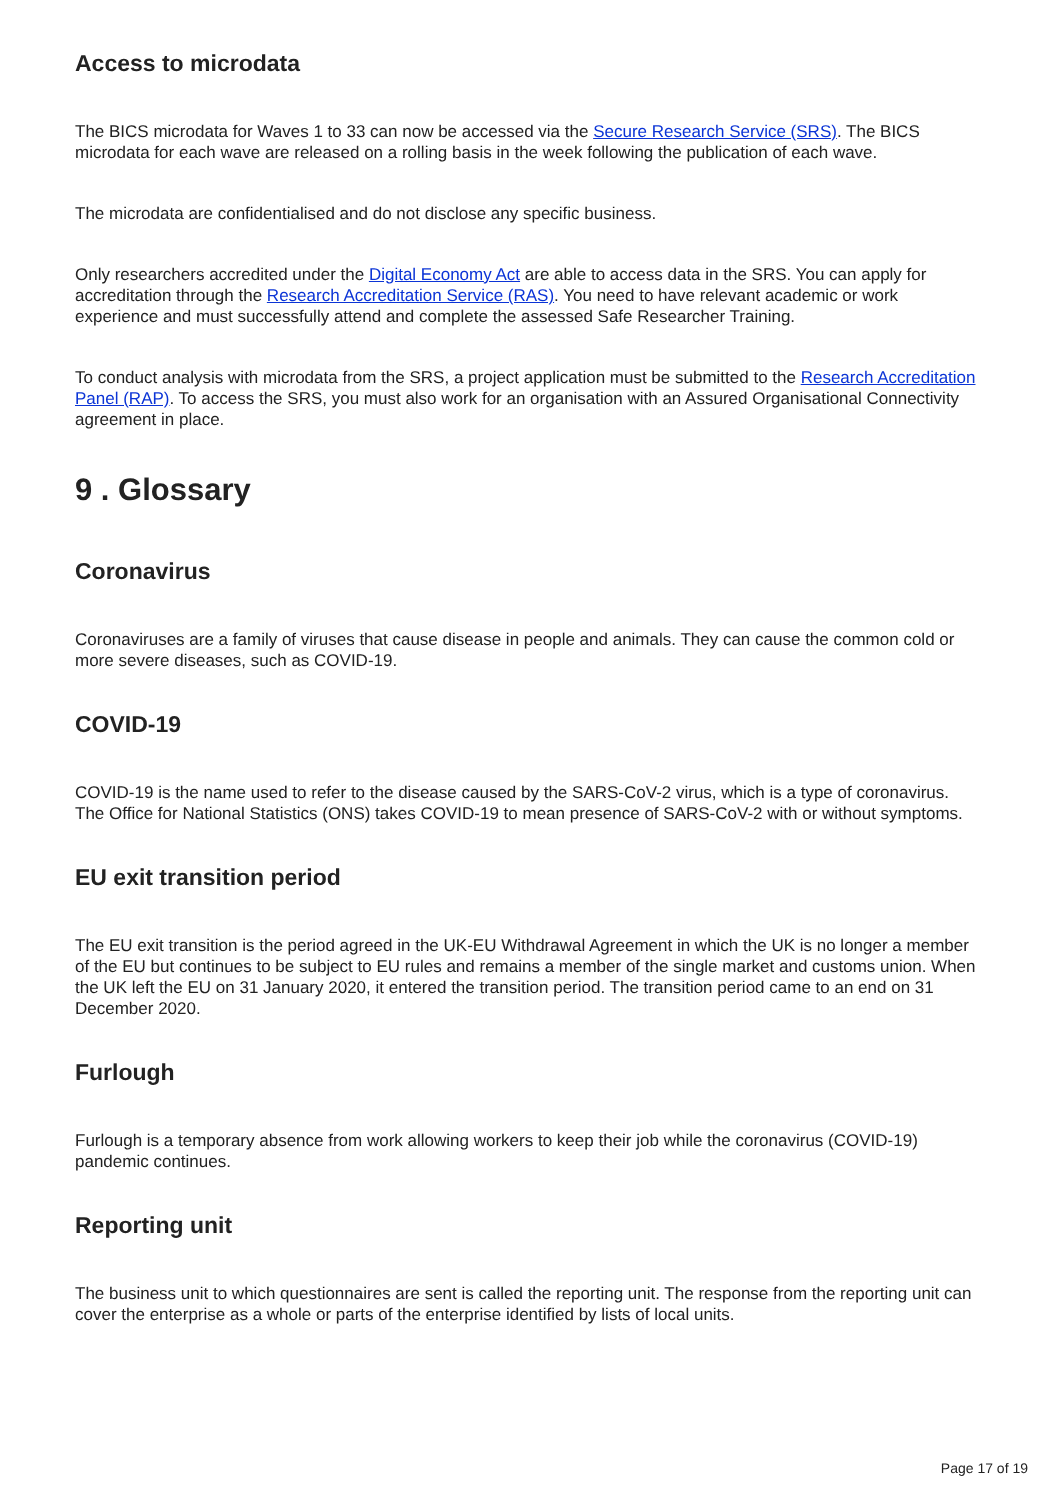Access to microdata
The BICS microdata for Waves 1 to 33 can now be accessed via the Secure Research Service (SRS). The BICS microdata for each wave are released on a rolling basis in the week following the publication of each wave.
The microdata are confidentialised and do not disclose any specific business.
Only researchers accredited under the Digital Economy Act are able to access data in the SRS. You can apply for accreditation through the Research Accreditation Service (RAS). You need to have relevant academic or work experience and must successfully attend and complete the assessed Safe Researcher Training.
To conduct analysis with microdata from the SRS, a project application must be submitted to the Research Accreditation Panel (RAP). To access the SRS, you must also work for an organisation with an Assured Organisational Connectivity agreement in place.
9 . Glossary
Coronavirus
Coronaviruses are a family of viruses that cause disease in people and animals. They can cause the common cold or more severe diseases, such as COVID-19.
COVID-19
COVID-19 is the name used to refer to the disease caused by the SARS-CoV-2 virus, which is a type of coronavirus. The Office for National Statistics (ONS) takes COVID-19 to mean presence of SARS-CoV-2 with or without symptoms.
EU exit transition period
The EU exit transition is the period agreed in the UK-EU Withdrawal Agreement in which the UK is no longer a member of the EU but continues to be subject to EU rules and remains a member of the single market and customs union. When the UK left the EU on 31 January 2020, it entered the transition period. The transition period came to an end on 31 December 2020.
Furlough
Furlough is a temporary absence from work allowing workers to keep their job while the coronavirus (COVID-19) pandemic continues.
Reporting unit
The business unit to which questionnaires are sent is called the reporting unit. The response from the reporting unit can cover the enterprise as a whole or parts of the enterprise identified by lists of local units.
Page 17 of 19